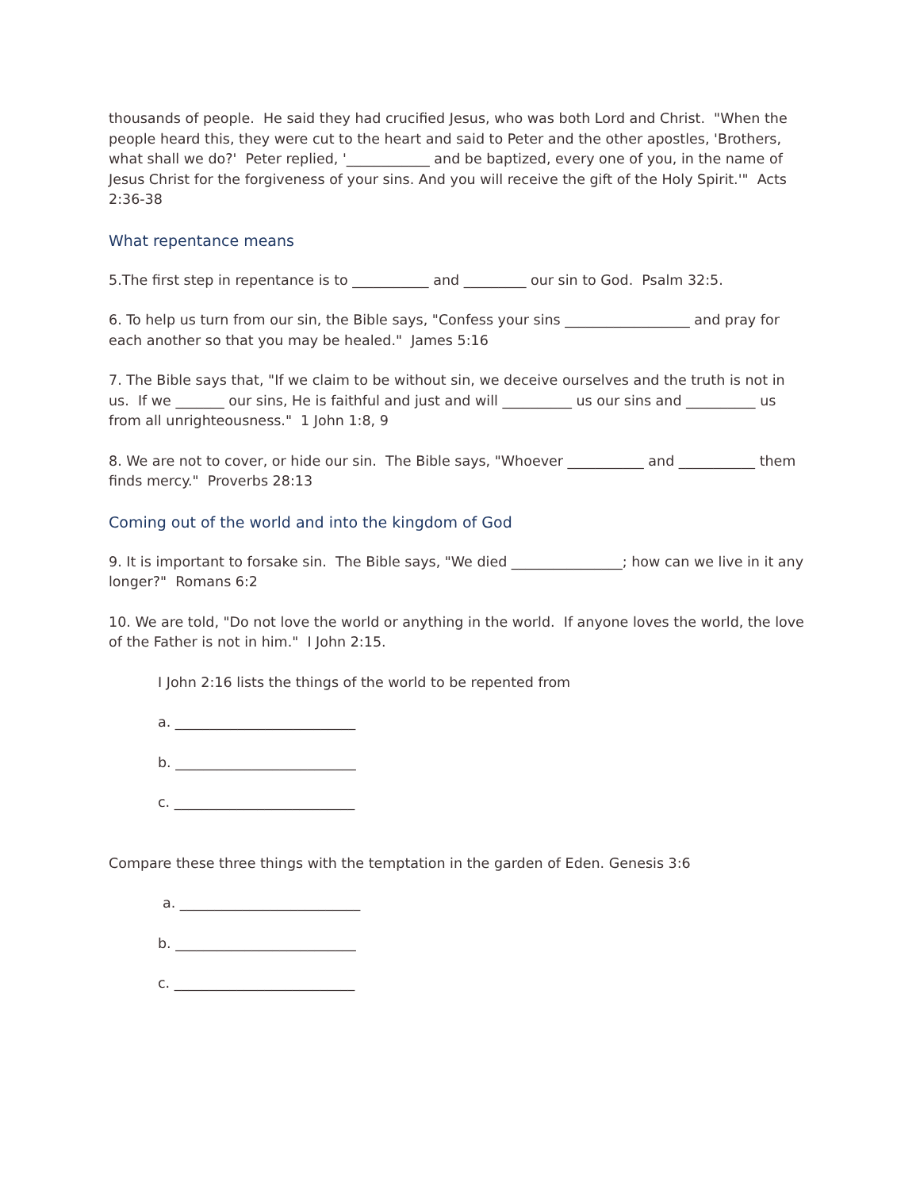thousands of people. He said they had crucified Jesus, who was both Lord and Christ. "When the people heard this, they were cut to the heart and said to Peter and the other apostles, 'Brothers, what shall we do?' Peter replied, '____________ and be baptized, every one of you, in the name of Jesus Christ for the forgiveness of your sins. And you will receive the gift of the Holy Spirit.'" Acts 2:36-38
What repentance means
5.The first step in repentance is to ___________ and _________ our sin to God. Psalm 32:5.
6. To help us turn from our sin, the Bible says, "Confess your sins __________________ and pray for each another so that you may be healed." James 5:16
7. The Bible says that, "If we claim to be without sin, we deceive ourselves and the truth is not in us. If we _______ our sins, He is faithful and just and will __________ us our sins and __________ us from all unrighteousness." 1 John 1:8, 9
8. We are not to cover, or hide our sin. The Bible says, "Whoever ___________ and ___________ them finds mercy." Proverbs 28:13
Coming out of the world and into the kingdom of God
9. It is important to forsake sin. The Bible says, "We died ________________; how can we live in it any longer?" Romans 6:2
10. We are told, "Do not love the world or anything in the world. If anyone loves the world, the love of the Father is not in him." I John 2:15.
I John 2:16 lists the things of the world to be repented from
a. __________________________
b. __________________________
c. __________________________
Compare these three things with the temptation in the garden of Eden. Genesis 3:6
a. __________________________
b. __________________________
c. __________________________